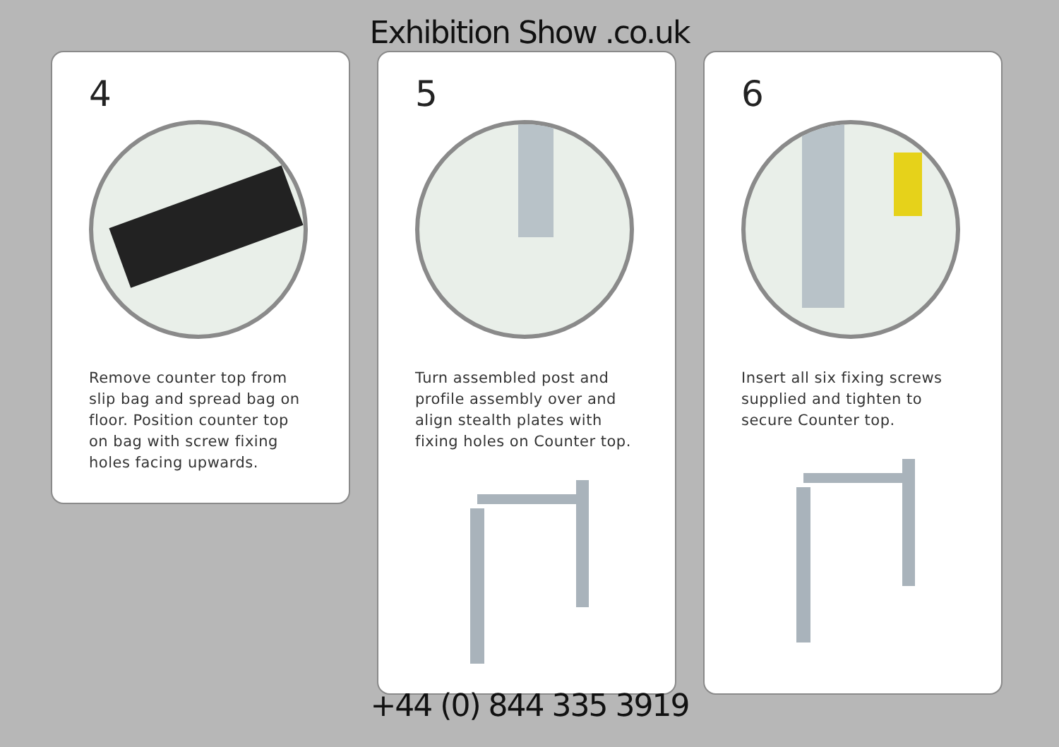Exhibition Show .co.uk
4
Remove counter top from slip bag and spread bag on floor. Position counter top on bag with screw fixing holes facing upwards.
5
Turn assembled post and profile assembly over and align stealth plates with fixing holes on Counter top.
6
Insert all six fixing screws supplied and tighten to secure Counter top.
+44 (0) 844 335 3919